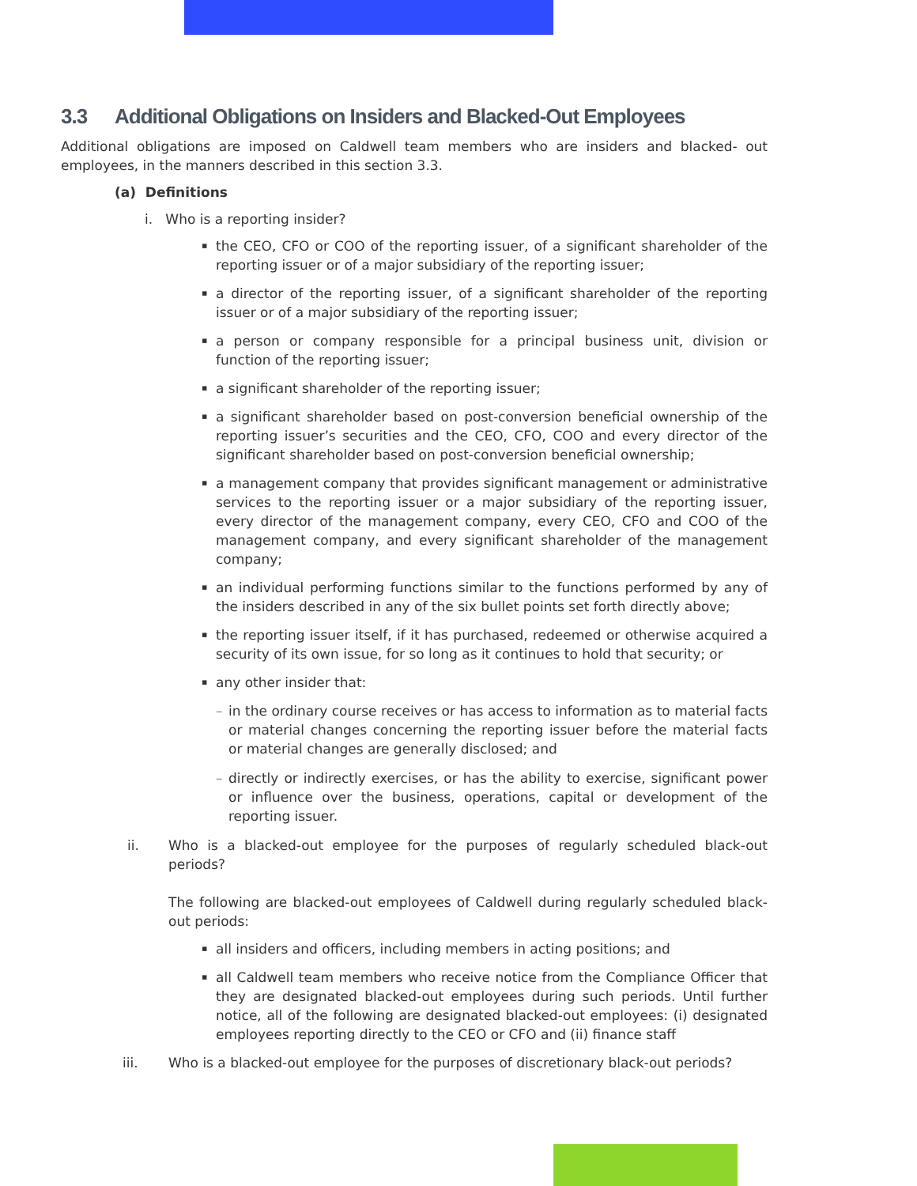3.3 Additional Obligations on Insiders and Blacked-Out Employees
Additional obligations are imposed on Caldwell team members who are insiders and blacked- out employees, in the manners described in this section 3.3.
(a) Definitions
i. Who is a reporting insider?
▪
the CEO, CFO or COO of the reporting issuer, of a significant shareholder of the reporting issuer or of a major subsidiary of the reporting issuer;
▪
a director of the reporting issuer, of a significant shareholder of the reporting issuer or of a major subsidiary of the reporting issuer;
▪
a person or company responsible for a principal business unit, division or function of the reporting issuer;
▪
a significant shareholder of the reporting issuer;
▪
a significant shareholder based on post-conversion beneficial ownership of the reporting issuer’s securities and the CEO, CFO, COO and every director of the significant shareholder based on post-conversion beneficial ownership;
▪
a management company that provides significant management or administrative services to the reporting issuer or a major subsidiary of the reporting issuer, every director of the management company, every CEO, CFO and COO of the management company, and every significant shareholder of the management company;
▪
an individual performing functions similar to the functions performed by any of the insiders described in any of the six bullet points set forth directly above;
▪
the reporting issuer itself, if it has purchased, redeemed or otherwise acquired a security of its own issue, for so long as it continues to hold that security; or
▪
any other insider that:
– in the ordinary course receives or has access to information as to material facts or material changes concerning the reporting issuer before the material facts or material changes are generally disclosed; and
– directly or indirectly exercises, or has the ability to exercise, significant power or influence over the business, operations, capital or development of the reporting issuer.
ii. Who is a blacked-out employee for the purposes of regularly scheduled black-out periods?
The following are blacked-out employees of Caldwell during regularly scheduled black-out periods:
▪
all insiders and officers, including members in acting positions; and
▪
all Caldwell team members who receive notice from the Compliance Officer that they are designated blacked-out employees during such periods. Until further notice, all of the following are designated blacked-out employees: (i) designated employees reporting directly to the CEO or CFO and (ii) finance staff
iii. Who is a blacked-out employee for the purposes of discretionary black-out periods?